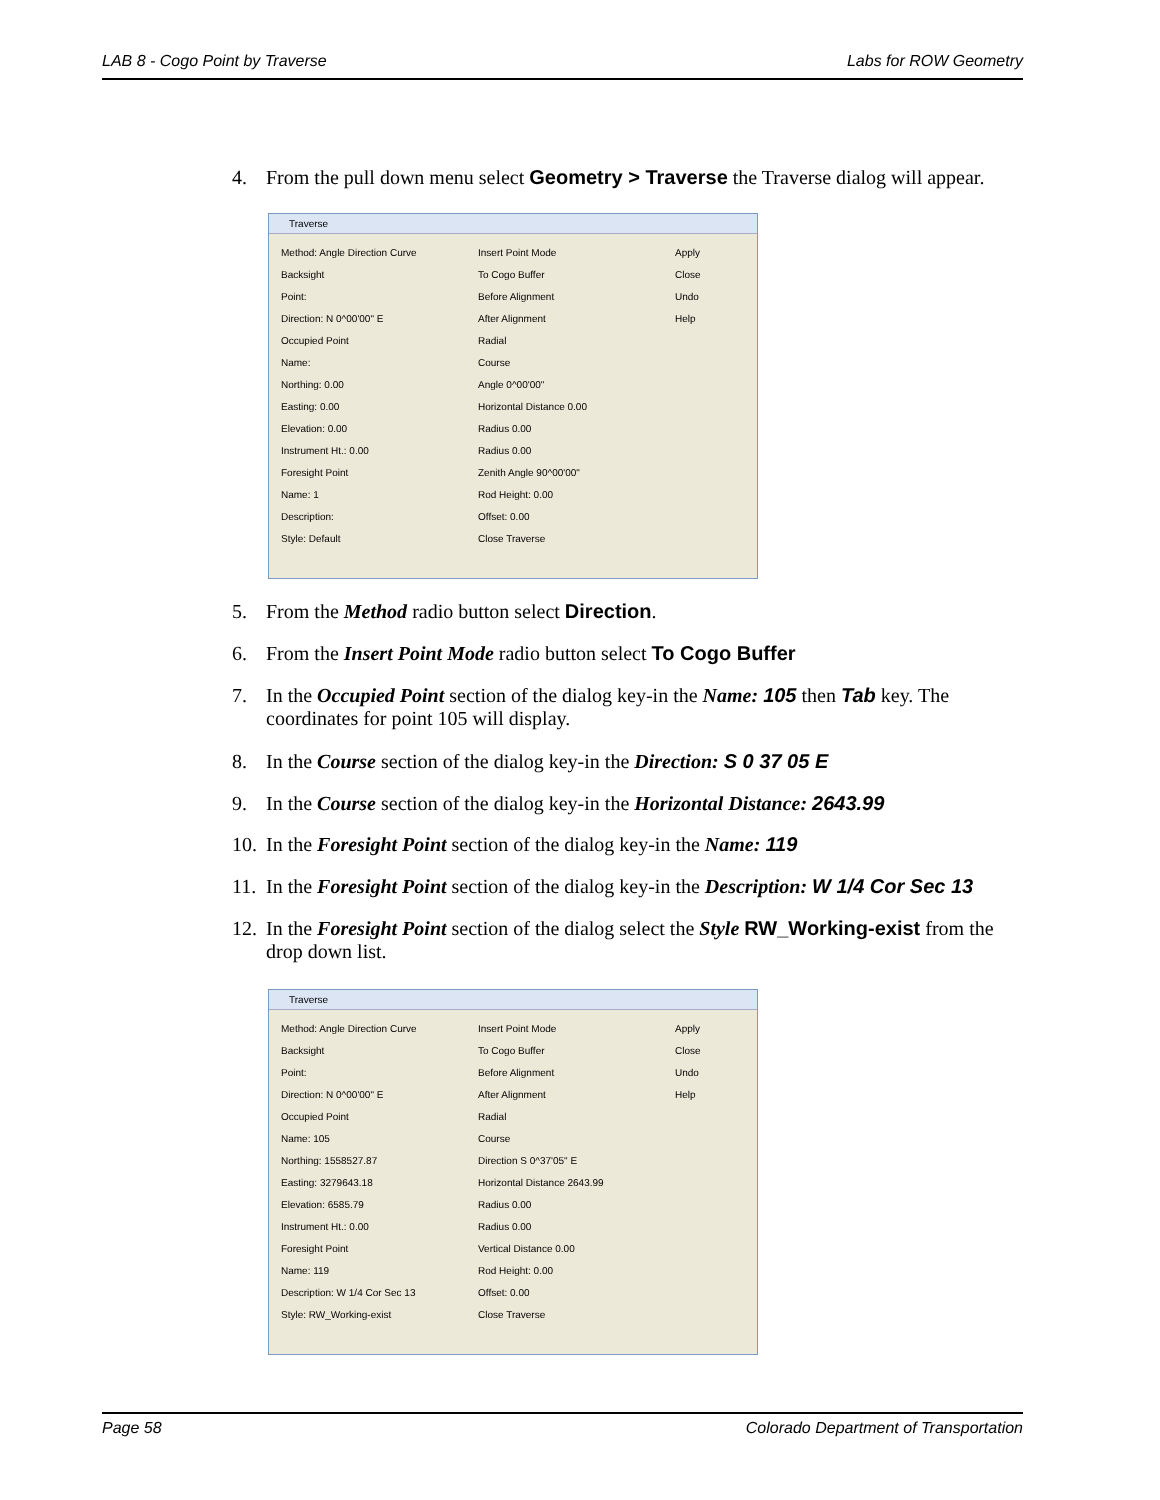LAB 8 - Cogo Point by Traverse Labs for ROW Geometry
4. From the pull down menu select Geometry > Traverse the Traverse dialog will appear.
Traverse
Method: Angle Direction Curve
Backsight
Point:
Direction: N 0^00'00" E
Occupied Point
Name:
Northing: 0.00
Easting: 0.00
Elevation: 0.00
Instrument Ht.: 0.00
Foresight Point
Name: 1
Description:
Style: Default
Insert Point Mode
To Cogo Buffer
Before Alignment
After Alignment
Radial
Course
Angle 0^00'00"
Horizontal Distance 0.00
Radius 0.00
Radius 0.00
Zenith Angle 90^00'00"
Rod Height: 0.00
Offset: 0.00
Close Traverse
Apply
Close
Undo
Help
5. From the Method radio button select Direction.
6. From the Insert Point Mode radio button select To Cogo Buffer
7. In the Occupied Point section of the dialog key-in the Name: 105 then Tab key. The coordinates for point 105 will display.
8. In the Course section of the dialog key-in the Direction: S 0 37 05 E
9. In the Course section of the dialog key-in the Horizontal Distance: 2643.99
10. In the Foresight Point section of the dialog key-in the Name: 119
11. In the Foresight Point section of the dialog key-in the Description: W 1/4 Cor Sec 13
12. In the Foresight Point section of the dialog select the Style RW_Working-exist from the drop down list.
Traverse
Method: Angle Direction Curve
Backsight
Point:
Direction: N 0^00'00" E
Occupied Point
Name: 105
Northing: 1558527.87
Easting: 3279643.18
Elevation: 6585.79
Instrument Ht.: 0.00
Foresight Point
Name: 119
Description: W 1/4 Cor Sec 13
Style: RW_Working-exist
Insert Point Mode
To Cogo Buffer
Before Alignment
After Alignment
Radial
Course
Direction S 0^37'05" E
Horizontal Distance 2643.99
Radius 0.00
Radius 0.00
Vertical Distance 0.00
Rod Height: 0.00
Offset: 0.00
Close Traverse
Apply
Close
Undo
Help
Page 58 Colorado Department of Transportation